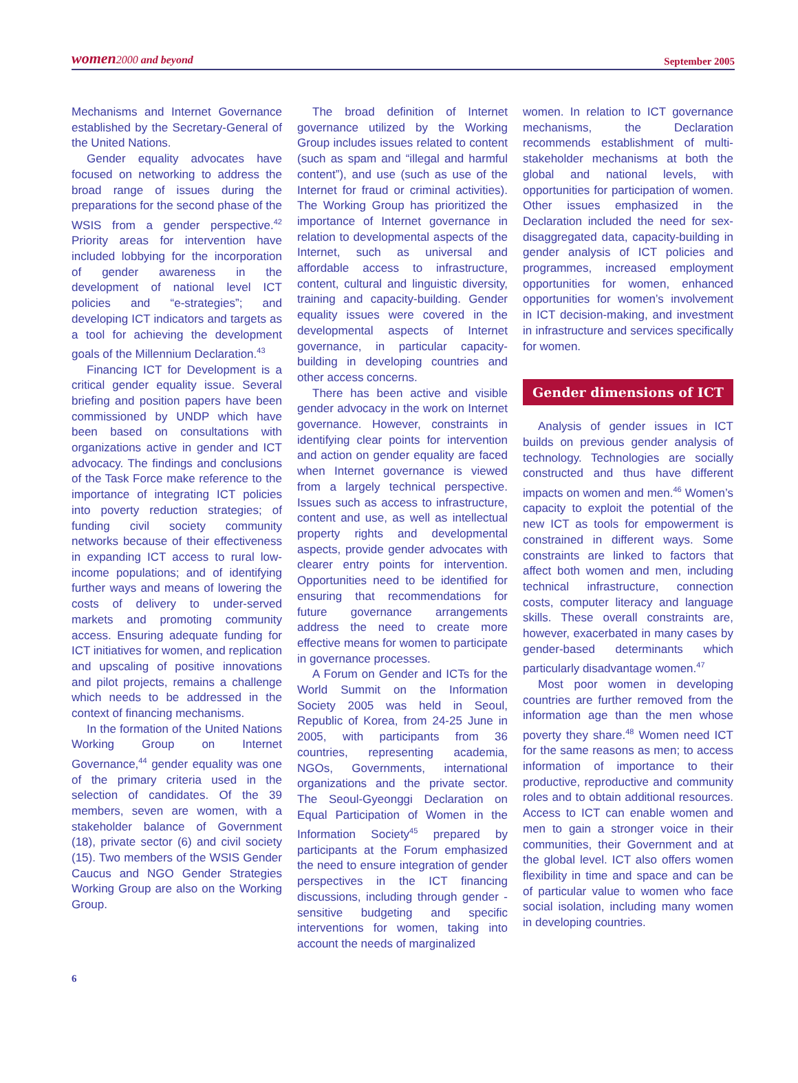women 2000 and beyond September 2005
Mechanisms and Internet Governance established by the Secretary-General of the United Nations.
Gender equality advocates have focused on networking to address the broad range of issues during the preparations for the second phase of the WSIS from a gender perspective.<sup>42</sup> Priority areas for intervention have included lobbying for the incorporation of gender awareness in the development of national level ICT policies and “e-strategies”; and developing ICT indicators and targets as a tool for achieving the development goals of the Millennium Declaration.<sup>43</sup>
Financing ICT for Development is a critical gender equality issue. Several briefing and position papers have been commissioned by UNDP which have been based on consultations with organizations active in gender and ICT advocacy. The findings and conclusions of the Task Force make reference to the importance of integrating ICT policies into poverty reduction strategies; of funding civil society community networks because of their effectiveness in expanding ICT access to rural low-income populations; and of identifying further ways and means of lowering the costs of delivery to under-served markets and promoting community access. Ensuring adequate funding for ICT initiatives for women, and replication and upscaling of positive innovations and pilot projects, remains a challenge which needs to be addressed in the context of financing mechanisms.
In the formation of the United Nations Working Group on Internet Governance,<sup>44</sup> gender equality was one of the primary criteria used in the selection of candidates. Of the 39 members, seven are women, with a stakeholder balance of Government (18), private sector (6) and civil society (15). Two members of the WSIS Gender Caucus and NGO Gender Strategies Working Group are also on the Working Group.
The broad definition of Internet governance utilized by the Working Group includes issues related to content (such as spam and “illegal and harmful content”), and use (such as use of the Internet for fraud or criminal activities). The Working Group has prioritized the importance of Internet governance in relation to developmental aspects of the Internet, such as universal and affordable access to infrastructure, content, cultural and linguistic diversity, training and capacity-building. Gender equality issues were covered in the developmental aspects of Internet governance, in particular capacity-building in developing countries and other access concerns.
There has been active and visible gender advocacy in the work on Internet governance. However, constraints in identifying clear points for intervention and action on gender equality are faced when Internet governance is viewed from a largely technical perspective. Issues such as access to infrastructure, content and use, as well as intellectual property rights and developmental aspects, provide gender advocates with clearer entry points for intervention. Opportunities need to be identified for ensuring that recommendations for future governance arrangements address the need to create more effective means for women to participate in governance processes.
A Forum on Gender and ICTs for the World Summit on the Information Society 2005 was held in Seoul, Republic of Korea, from 24-25 June in 2005, with participants from 36 countries, representing academia, NGOs, Governments, international organizations and the private sector. The Seoul-Gyeonggi Declaration on Equal Participation of Women in the Information Society<sup>45</sup> prepared by participants at the Forum emphasized the need to ensure integration of gender perspectives in the ICT financing discussions, including through gender -sensitive budgeting and specific interventions for women, taking into account the needs of marginalized
women. In relation to ICT governance mechanisms, the Declaration recommends establishment of multi-stakeholder mechanisms at both the global and national levels, with opportunities for participation of women. Other issues emphasized in the Declaration included the need for sex-disaggregated data, capacity-building in gender analysis of ICT policies and programmes, increased employment opportunities for women, enhanced opportunities for women’s involvement in ICT decision-making, and investment in infrastructure and services specifically for women.
Gender dimensions of ICT
Analysis of gender issues in ICT builds on previous gender analysis of technology. Technologies are socially constructed and thus have different impacts on women and men.<sup>46</sup> Women’s capacity to exploit the potential of the new ICT as tools for empowerment is constrained in different ways. Some constraints are linked to factors that affect both women and men, including technical infrastructure, connection costs, computer literacy and language skills. These overall constraints are, however, exacerbated in many cases by gender-based determinants which particularly disadvantage women.<sup>47</sup>
Most poor women in developing countries are further removed from the information age than the men whose poverty they share.<sup>48</sup> Women need ICT for the same reasons as men; to access information of importance to their productive, reproductive and community roles and to obtain additional resources. Access to ICT can enable women and men to gain a stronger voice in their communities, their Government and at the global level. ICT also offers women flexibility in time and space and can be of particular value to women who face social isolation, including many women in developing countries.
6